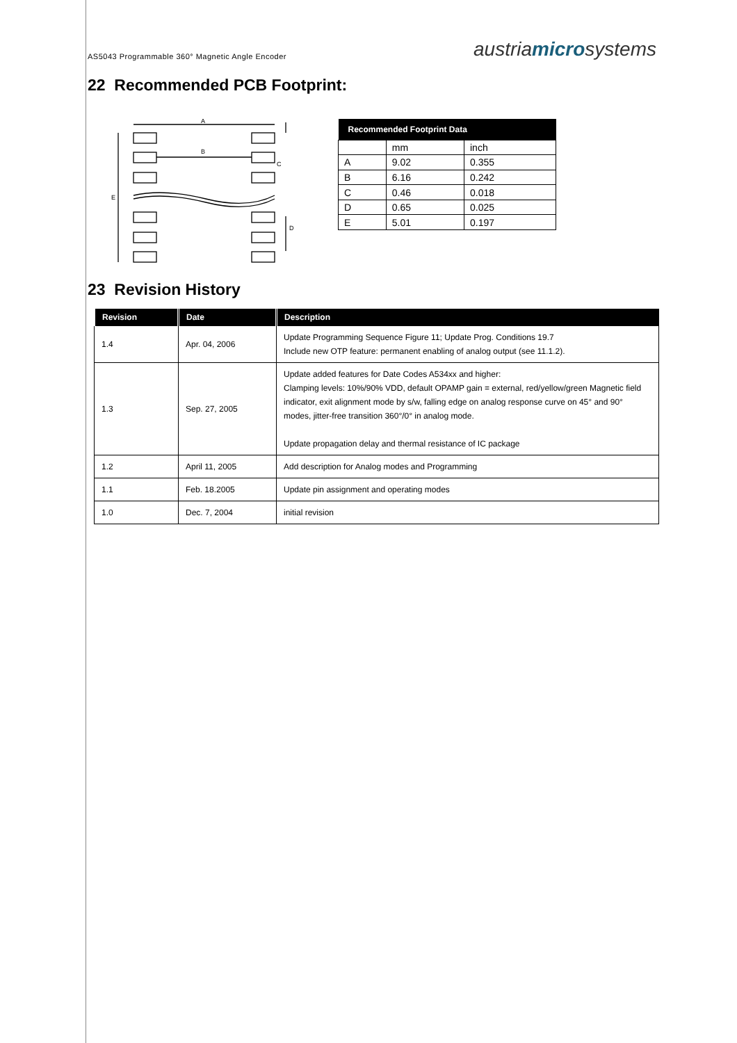AS5043 Programmable 360° Magnetic Angle Encoder austriamicrosystems
22 Recommended PCB Footprint:
A
B
C
E
D
| Recommended Footprint Data | | |
| --- | --- | --- |
| | mm | inch |
| A | 9.02 | 0.355 |
| B | 6.16 | 0.242 |
| C | 0.46 | 0.018 |
| D | 0.65 | 0.025 |
| E | 5.01 | 0.197 |
23 Revision History
| Revision | Date | Description |
| --- | --- | --- |
| 1.4 | Apr. 04, 2006 | Update Programming Sequence Figure 11; Update Prog. Conditions 19.7 Include new OTP feature: permanent enabling of analog output (see 11.1.2). |
| 1.3 | Sep. 27, 2005 | Update added features for Date Codes A534xx and higher: Clamping levels: 10%/90% VDD, default OPAMP gain = external, red/yellow/green Magnetic field indicator, exit alignment mode by s/w, falling edge on analog response curve on 45° and 90° modes, jitter-free transition 360°/0° in analog mode. Update propagation delay and thermal resistance of IC package |
| 1.2 | April 11, 2005 | Add description for Analog modes and Programming |
| 1.1 | Feb. 18.2005 | Update pin assignment and operating modes |
| 1.0 | Dec. 7, 2004 | initial revision |